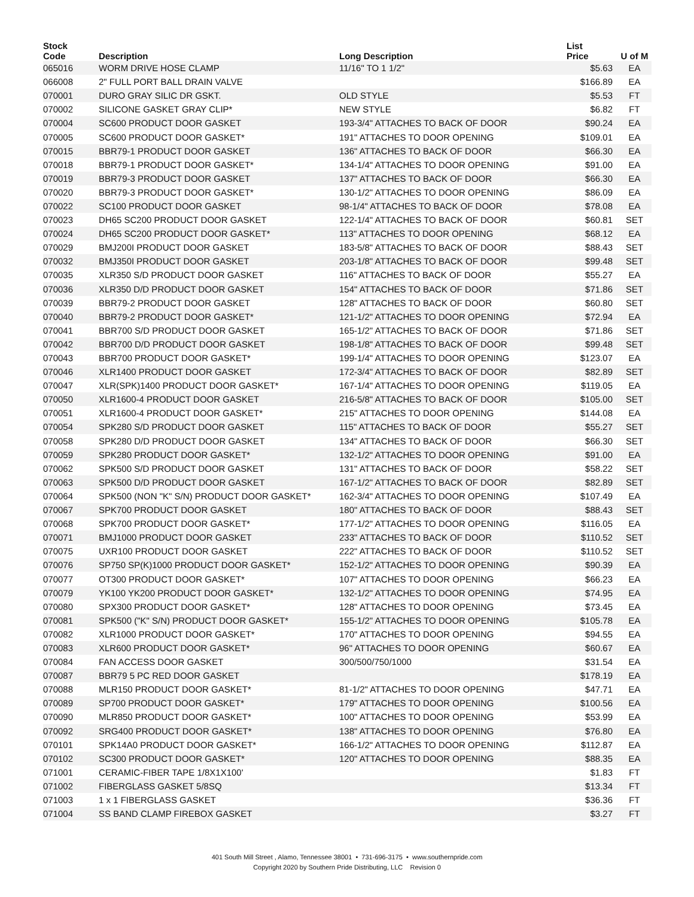| Stock Code | Description | Long Description | List Price | U of M |
| --- | --- | --- | --- | --- |
| 065016 | WORM DRIVE HOSE CLAMP | 11/16" TO 1 1/2" | $5.63 | EA |
| 066008 | 2" FULL PORT BALL DRAIN VALVE | | $166.89 | EA |
| 070001 | DURO GRAY SILIC DR GSKT. | OLD STYLE | $5.53 | FT |
| 070002 | SILICONE GASKET GRAY CLIP* | NEW STYLE | $6.82 | FT |
| 070004 | SC600 PRODUCT DOOR GASKET | 193-3/4" ATTACHES TO BACK OF DOOR | $90.24 | EA |
| 070005 | SC600 PRODUCT DOOR GASKET* | 191" ATTACHES TO DOOR OPENING | $109.01 | EA |
| 070015 | BBR79-1 PRODUCT DOOR GASKET | 136" ATTACHES TO BACK OF DOOR | $66.30 | EA |
| 070018 | BBR79-1 PRODUCT DOOR GASKET* | 134-1/4" ATTACHES TO DOOR OPENING | $91.00 | EA |
| 070019 | BBR79-3 PRODUCT DOOR GASKET | 137" ATTACHES TO BACK OF DOOR | $66.30 | EA |
| 070020 | BBR79-3 PRODUCT DOOR GASKET* | 130-1/2" ATTACHES TO DOOR OPENING | $86.09 | EA |
| 070022 | SC100 PRODUCT DOOR GASKET | 98-1/4" ATTACHES TO BACK OF DOOR | $78.08 | EA |
| 070023 | DH65 SC200 PRODUCT DOOR GASKET | 122-1/4" ATTACHES TO BACK OF DOOR | $60.81 | SET |
| 070024 | DH65 SC200 PRODUCT DOOR GASKET* | 113" ATTACHES TO DOOR OPENING | $68.12 | EA |
| 070029 | BMJ200I PRODUCT DOOR GASKET | 183-5/8" ATTACHES TO BACK OF DOOR | $88.43 | SET |
| 070032 | BMJ350I PRODUCT DOOR GASKET | 203-1/8" ATTACHES TO BACK OF DOOR | $99.48 | SET |
| 070035 | XLR350 S/D PRODUCT DOOR GASKET | 116" ATTACHES TO BACK OF DOOR | $55.27 | EA |
| 070036 | XLR350 D/D PRODUCT DOOR GASKET | 154" ATTACHES TO BACK OF DOOR | $71.86 | SET |
| 070039 | BBR79-2 PRODUCT DOOR GASKET | 128" ATTACHES TO BACK OF DOOR | $60.80 | SET |
| 070040 | BBR79-2 PRODUCT DOOR GASKET* | 121-1/2" ATTACHES TO DOOR OPENING | $72.94 | EA |
| 070041 | BBR700 S/D PRODUCT DOOR GASKET | 165-1/2" ATTACHES TO BACK OF DOOR | $71.86 | SET |
| 070042 | BBR700 D/D PRODUCT DOOR GASKET | 198-1/8" ATTACHES TO BACK OF DOOR | $99.48 | SET |
| 070043 | BBR700 PRODUCT DOOR GASKET* | 199-1/4" ATTACHES TO DOOR OPENING | $123.07 | EA |
| 070046 | XLR1400 PRODUCT DOOR GASKET | 172-3/4" ATTACHES TO BACK OF DOOR | $82.89 | SET |
| 070047 | XLR(SPK)1400 PRODUCT DOOR GASKET* | 167-1/4" ATTACHES TO DOOR OPENING | $119.05 | EA |
| 070050 | XLR1600-4 PRODUCT DOOR GASKET | 216-5/8" ATTACHES TO BACK OF DOOR | $105.00 | SET |
| 070051 | XLR1600-4 PRODUCT DOOR GASKET* | 215" ATTACHES TO DOOR OPENING | $144.08 | EA |
| 070054 | SPK280 S/D PRODUCT DOOR GASKET | 115" ATTACHES TO BACK OF DOOR | $55.27 | SET |
| 070058 | SPK280 D/D PRODUCT DOOR GASKET | 134" ATTACHES TO BACK OF DOOR | $66.30 | SET |
| 070059 | SPK280 PRODUCT DOOR GASKET* | 132-1/2" ATTACHES TO DOOR OPENING | $91.00 | EA |
| 070062 | SPK500 S/D PRODUCT DOOR GASKET | 131" ATTACHES TO BACK OF DOOR | $58.22 | SET |
| 070063 | SPK500 D/D PRODUCT DOOR GASKET | 167-1/2" ATTACHES TO BACK OF DOOR | $82.89 | SET |
| 070064 | SPK500 (NON "K" S/N) PRODUCT DOOR GASKET* | 162-3/4" ATTACHES TO DOOR OPENING | $107.49 | EA |
| 070067 | SPK700 PRODUCT DOOR GASKET | 180" ATTACHES TO BACK OF DOOR | $88.43 | SET |
| 070068 | SPK700 PRODUCT DOOR GASKET* | 177-1/2" ATTACHES TO DOOR OPENING | $116.05 | EA |
| 070071 | BMJ1000 PRODUCT DOOR GASKET | 233" ATTACHES TO BACK OF DOOR | $110.52 | SET |
| 070075 | UXR100 PRODUCT DOOR GASKET | 222" ATTACHES TO BACK OF DOOR | $110.52 | SET |
| 070076 | SP750 SP(K)1000 PRODUCT DOOR GASKET* | 152-1/2" ATTACHES TO DOOR OPENING | $90.39 | EA |
| 070077 | OT300 PRODUCT DOOR GASKET* | 107" ATTACHES TO DOOR OPENING | $66.23 | EA |
| 070079 | YK100 YK200 PRODUCT DOOR GASKET* | 132-1/2" ATTACHES TO DOOR OPENING | $74.95 | EA |
| 070080 | SPX300 PRODUCT DOOR GASKET* | 128" ATTACHES TO DOOR OPENING | $73.45 | EA |
| 070081 | SPK500 ("K" S/N) PRODUCT DOOR GASKET* | 155-1/2" ATTACHES TO DOOR OPENING | $105.78 | EA |
| 070082 | XLR1000 PRODUCT DOOR GASKET* | 170" ATTACHES TO DOOR OPENING | $94.55 | EA |
| 070083 | XLR600 PRODUCT DOOR GASKET* | 96" ATTACHES TO DOOR OPENING | $60.67 | EA |
| 070084 | FAN ACCESS DOOR GASKET | 300/500/750/1000 | $31.54 | EA |
| 070087 | BBR79 5 PC RED DOOR GASKET | | $178.19 | EA |
| 070088 | MLR150 PRODUCT DOOR GASKET* | 81-1/2" ATTACHES TO DOOR OPENING | $47.71 | EA |
| 070089 | SP700 PRODUCT DOOR GASKET* | 179" ATTACHES TO DOOR OPENING | $100.56 | EA |
| 070090 | MLR850 PRODUCT DOOR GASKET* | 100" ATTACHES TO DOOR OPENING | $53.99 | EA |
| 070092 | SRG400 PRODUCT DOOR GASKET* | 138" ATTACHES TO DOOR OPENING | $76.80 | EA |
| 070101 | SPK14A0 PRODUCT DOOR GASKET* | 166-1/2" ATTACHES TO DOOR OPENING | $112.87 | EA |
| 070102 | SC300 PRODUCT DOOR GASKET* | 120" ATTACHES TO DOOR OPENING | $88.35 | EA |
| 071001 | CERAMIC-FIBER TAPE 1/8X1X100' | | $1.83 | FT |
| 071002 | FIBERGLASS GASKET 5/8SQ | | $13.34 | FT |
| 071003 | 1 x 1 FIBERGLASS GASKET | | $36.36 | FT |
| 071004 | SS BAND CLAMP FIREBOX GASKET | | $3.27 | FT |
401 South Mill Street , Alamo, Tennessee 38001 • 731-696-3175 • www.southernpride.com
Copyright 2020 by Southern Pride Distributing, LLC Revision 0